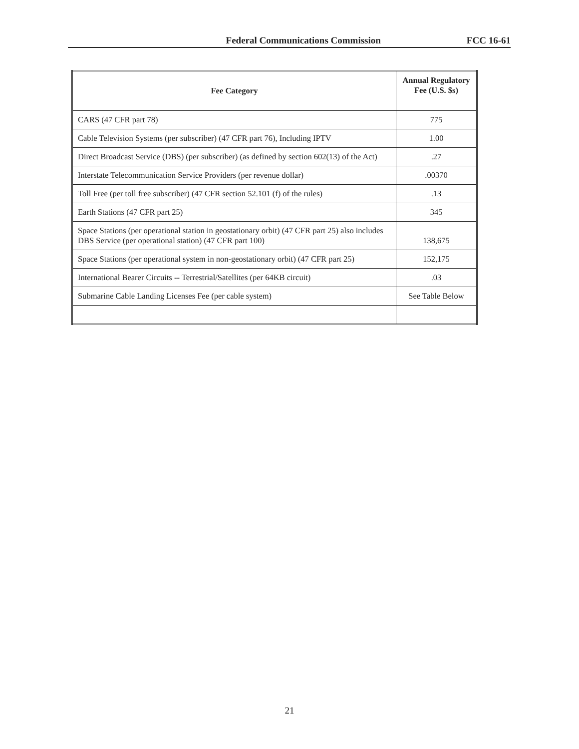Federal Communications Commission
FCC 16-61
| Fee Category | Annual Regulatory Fee (U.S. $s) |
| --- | --- |
| CARS (47 CFR part 78) | 775 |
| Cable Television Systems (per subscriber) (47 CFR part 76), Including IPTV | 1.00 |
| Direct Broadcast Service (DBS) (per subscriber) (as defined by section 602(13) of the Act) | .27 |
| Interstate Telecommunication Service Providers (per revenue dollar) | .00370 |
| Toll Free (per toll free subscriber) (47 CFR section 52.101 (f) of the rules) | .13 |
| Earth Stations (47 CFR part 25) | 345 |
| Space Stations (per operational station in geostationary orbit) (47 CFR part 25) also includes DBS Service (per operational station) (47 CFR part 100) | 138,675 |
| Space Stations (per operational system in non-geostationary orbit) (47 CFR part 25) | 152,175 |
| International Bearer Circuits -- Terrestrial/Satellites (per 64KB circuit) | .03 |
| Submarine Cable Landing Licenses Fee (per cable system) | See Table Below |
21